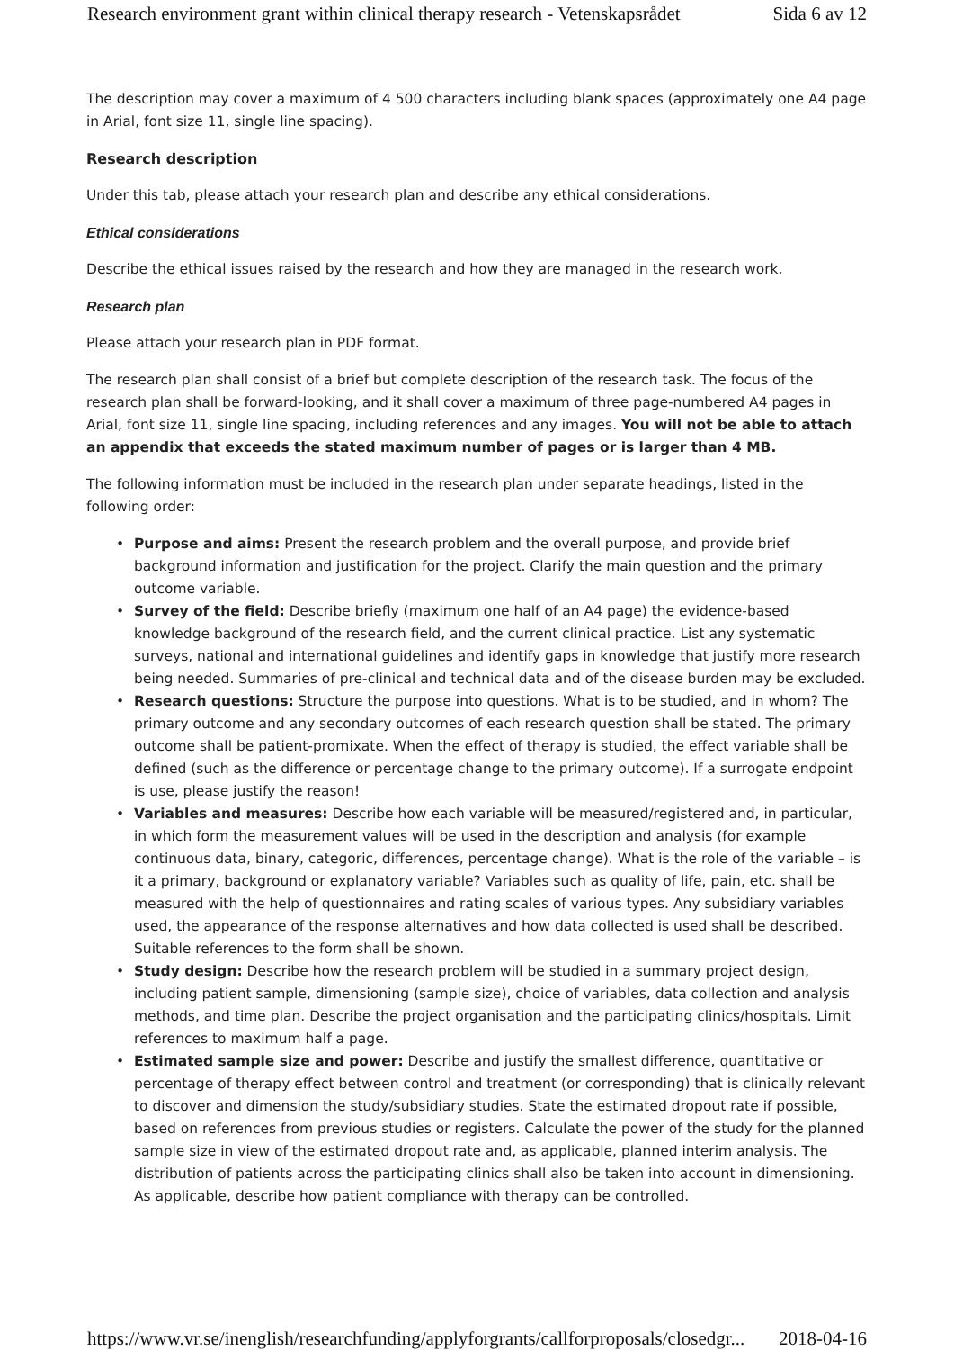Research environment grant within clinical therapy research - Vetenskapsrådet Sida 6 av 12
The description may cover a maximum of 4 500 characters including blank spaces (approximately one A4 page in Arial, font size 11, single line spacing).
Research description
Under this tab, please attach your research plan and describe any ethical considerations.
Ethical considerations
Describe the ethical issues raised by the research and how they are managed in the research work.
Research plan
Please attach your research plan in PDF format.
The research plan shall consist of a brief but complete description of the research task. The focus of the research plan shall be forward-looking, and it shall cover a maximum of three page-numbered A4 pages in Arial, font size 11, single line spacing, including references and any images. You will not be able to attach an appendix that exceeds the stated maximum number of pages or is larger than 4 MB.
The following information must be included in the research plan under separate headings, listed in the following order:
• Purpose and aims: Present the research problem and the overall purpose, and provide brief background information and justification for the project. Clarify the main question and the primary outcome variable.
• Survey of the field: Describe briefly (maximum one half of an A4 page) the evidence-based knowledge background of the research field, and the current clinical practice. List any systematic surveys, national and international guidelines and identify gaps in knowledge that justify more research being needed. Summaries of pre-clinical and technical data and of the disease burden may be excluded.
• Research questions: Structure the purpose into questions. What is to be studied, and in whom? The primary outcome and any secondary outcomes of each research question shall be stated. The primary outcome shall be patient-promixate. When the effect of therapy is studied, the effect variable shall be defined (such as the difference or percentage change to the primary outcome). If a surrogate endpoint is use, please justify the reason!
• Variables and measures: Describe how each variable will be measured/registered and, in particular, in which form the measurement values will be used in the description and analysis (for example continuous data, binary, categoric, differences, percentage change). What is the role of the variable – is it a primary, background or explanatory variable? Variables such as quality of life, pain, etc. shall be measured with the help of questionnaires and rating scales of various types. Any subsidiary variables used, the appearance of the response alternatives and how data collected is used shall be described. Suitable references to the form shall be shown.
• Study design: Describe how the research problem will be studied in a summary project design, including patient sample, dimensioning (sample size), choice of variables, data collection and analysis methods, and time plan. Describe the project organisation and the participating clinics/hospitals. Limit references to maximum half a page.
• Estimated sample size and power: Describe and justify the smallest difference, quantitative or percentage of therapy effect between control and treatment (or corresponding) that is clinically relevant to discover and dimension the study/subsidiary studies. State the estimated dropout rate if possible, based on references from previous studies or registers. Calculate the power of the study for the planned sample size in view of the estimated dropout rate and, as applicable, planned interim analysis. The distribution of patients across the participating clinics shall also be taken into account in dimensioning. As applicable, describe how patient compliance with therapy can be controlled.
https://www.vr.se/inenglish/researchfunding/applyforgrants/callforproposals/closedgr... 2018-04-16